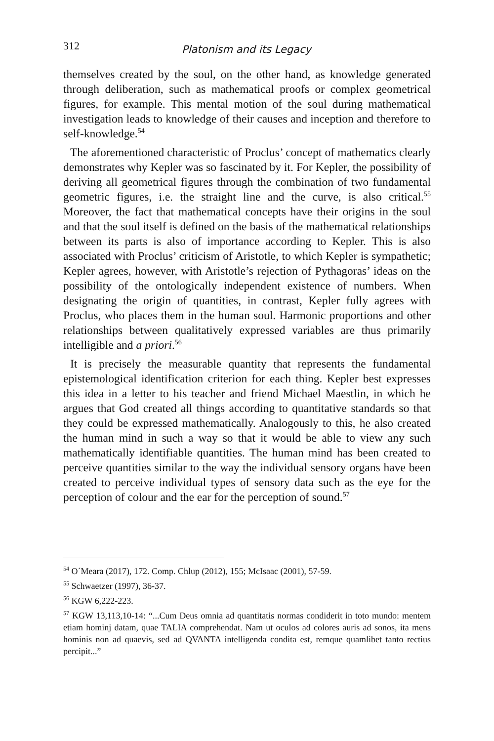312 Platonism and its Legacy
themselves created by the soul, on the other hand, as knowledge generated through deliberation, such as mathematical proofs or complex geometrical figures, for example. This mental motion of the soul during mathematical investigation leads to knowledge of their causes and inception and therefore to self-knowledge.<sup>54</sup>
The aforementioned characteristic of Proclus’ concept of mathematics clearly demonstrates why Kepler was so fascinated by it. For Kepler, the possibility of deriving all geometrical figures through the combination of two fundamental geometric figures, i.e. the straight line and the curve, is also critical.<sup>55</sup> Moreover, the fact that mathematical concepts have their origins in the soul and that the soul itself is defined on the basis of the mathematical relationships between its parts is also of importance according to Kepler. This is also associated with Proclus’ criticism of Aristotle, to which Kepler is sympathetic; Kepler agrees, however, with Aristotle’s rejection of Pythagoras’ ideas on the possibility of the ontologically independent existence of numbers. When designating the origin of quantities, in contrast, Kepler fully agrees with Proclus, who places them in the human soul. Harmonic proportions and other relationships between qualitatively expressed variables are thus primarily intelligible and a priori.<sup>56</sup>
It is precisely the measurable quantity that represents the fundamental epistemological identification criterion for each thing. Kepler best expresses this idea in a letter to his teacher and friend Michael Maestlin, in which he argues that God created all things according to quantitative standards so that they could be expressed mathematically. Analogously to this, he also created the human mind in such a way so that it would be able to view any such mathematically identifiable quantities. The human mind has been created to perceive quantities similar to the way the individual sensory organs have been created to perceive individual types of sensory data such as the eye for the perception of colour and the ear for the perception of sound.<sup>57</sup>
<sup>54</sup> O´Meara (2017), 172. Comp. Chlup (2012), 155; McIsaac (2001), 57-59.
<sup>55</sup> Schwaetzer (1997), 36-37.
<sup>56</sup> KGW 6,222-223.
<sup>57</sup> KGW 13,113,10-14: “...Cum Deus omnia ad quantitatis normas condiderit in toto mundo: mentem etiam hominj datam, quae TALIA comprehendat. Nam ut oculos ad colores auris ad sonos, ita mens hominis non ad quaevis, sed ad QVANTA intelligenda condita est, remque quamlibet tanto rectius percipit...”